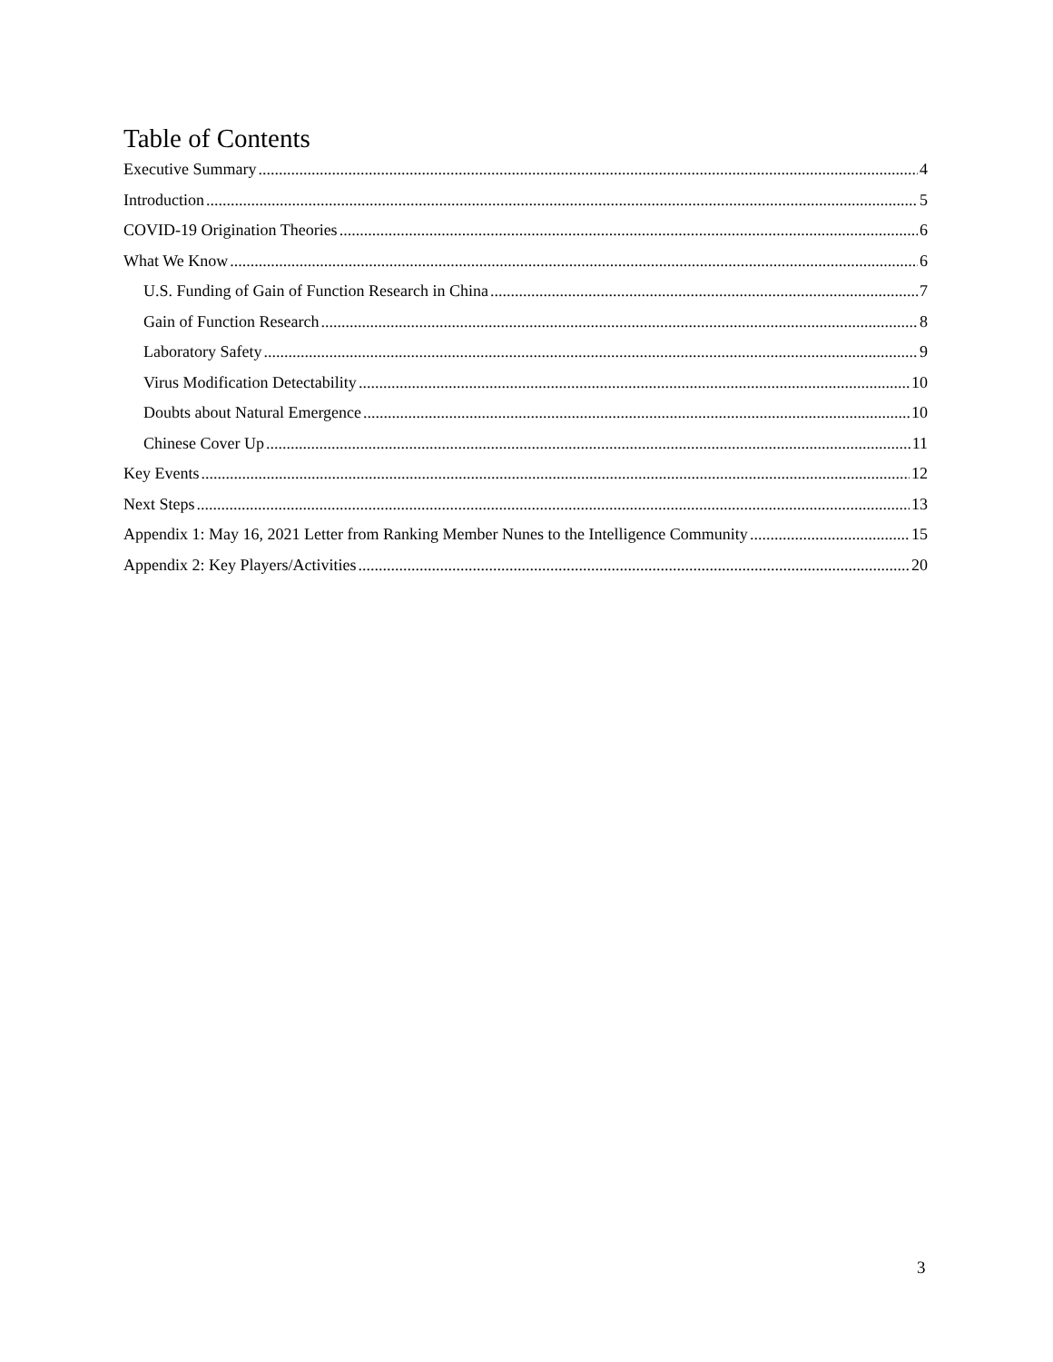Table of Contents
Executive Summary 4
Introduction 5
COVID-19 Origination Theories 6
What We Know 6
U.S. Funding of Gain of Function Research in China 7
Gain of Function Research 8
Laboratory Safety 9
Virus Modification Detectability 10
Doubts about Natural Emergence 10
Chinese Cover Up 11
Key Events 12
Next Steps 13
Appendix 1: May 16, 2021 Letter from Ranking Member Nunes to the Intelligence Community 15
Appendix 2: Key Players/Activities 20
3